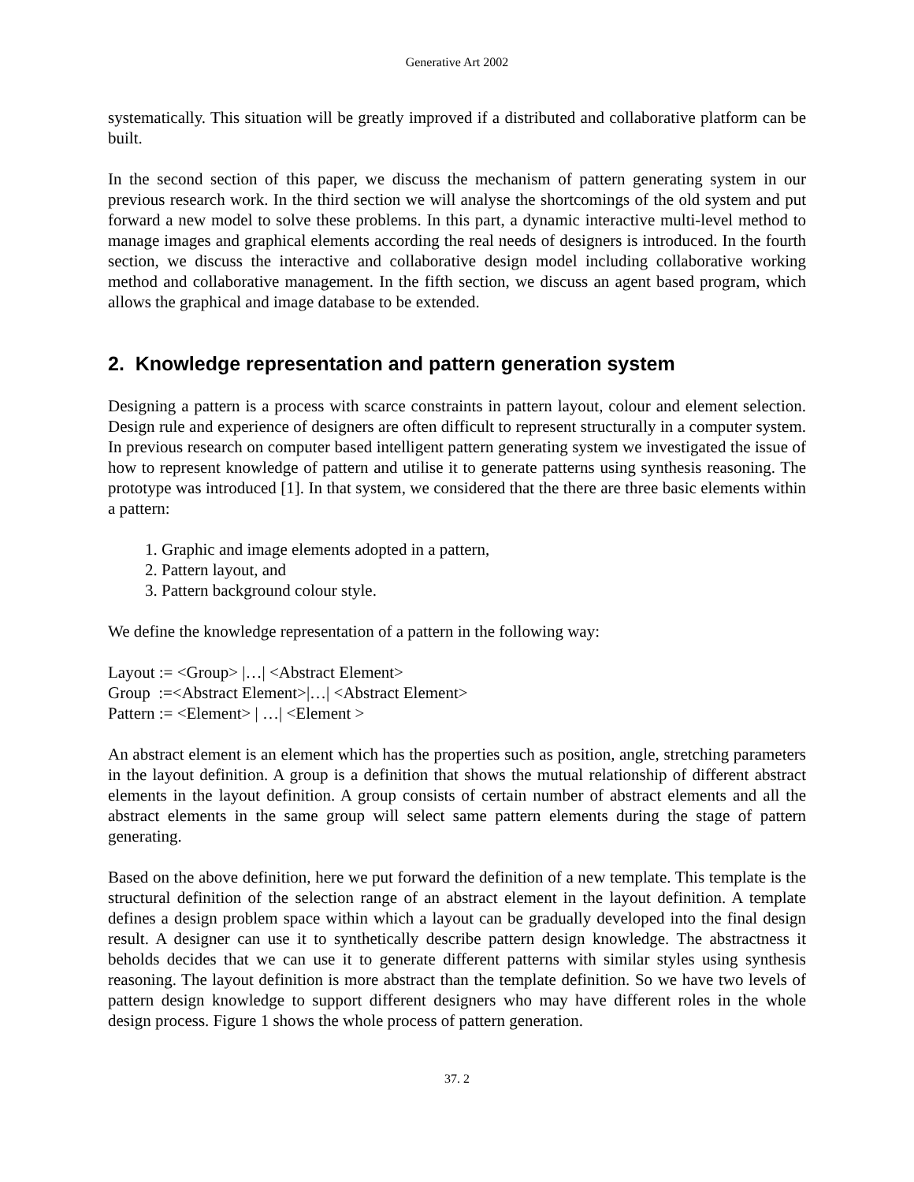Generative Art 2002
systematically. This situation will be greatly improved if a distributed and collaborative platform can be built.
In the second section of this paper, we discuss the mechanism of pattern generating system in our previous research work. In the third section we will analyse the shortcomings of the old system and put forward a new model to solve these problems. In this part, a dynamic interactive multi-level method to manage images and graphical elements according the real needs of designers is introduced. In the fourth section, we discuss the interactive and collaborative design model including collaborative working method and collaborative management. In the fifth section, we discuss an agent based program, which allows the graphical and image database to be extended.
2. Knowledge representation and pattern generation system
Designing a pattern is a process with scarce constraints in pattern layout, colour and element selection. Design rule and experience of designers are often difficult to represent structurally in a computer system. In previous research on computer based intelligent pattern generating system we investigated the issue of how to represent knowledge of pattern and utilise it to generate patterns using synthesis reasoning. The prototype was introduced [1]. In that system, we considered that the there are three basic elements within a pattern:
1. Graphic and image elements adopted in a pattern,
2. Pattern layout, and
3. Pattern background colour style.
We define the knowledge representation of a pattern in the following way:
Layout := <Group> |…| <Abstract Element>
Group :=<Abstract Element>|…| <Abstract Element>
Pattern := <Element> | …| <Element >
An abstract element is an element which has the properties such as position, angle, stretching parameters in the layout definition. A group is a definition that shows the mutual relationship of different abstract elements in the layout definition. A group consists of certain number of abstract elements and all the abstract elements in the same group will select same pattern elements during the stage of pattern generating.
Based on the above definition, here we put forward the definition of a new template. This template is the structural definition of the selection range of an abstract element in the layout definition. A template defines a design problem space within which a layout can be gradually developed into the final design result. A designer can use it to synthetically describe pattern design knowledge. The abstractness it beholds decides that we can use it to generate different patterns with similar styles using synthesis reasoning. The layout definition is more abstract than the template definition. So we have two levels of pattern design knowledge to support different designers who may have different roles in the whole design process. Figure 1 shows the whole process of pattern generation.
37. 2